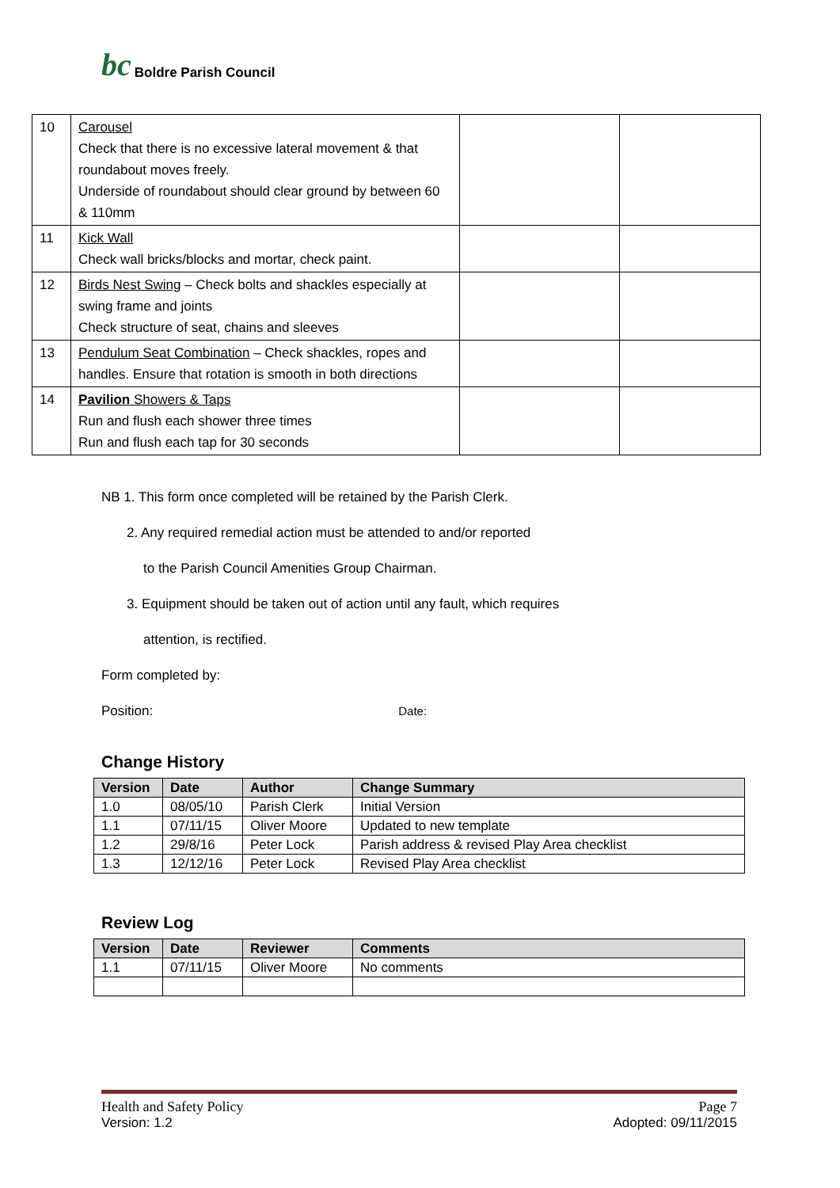bc Boldre Parish Council
| 10 | Carousel Check that there is no excessive lateral movement & that roundabout moves freely. Underside of roundabout should clear ground by between 60 & 110mm | | |
| 11 | Kick Wall Check wall bricks/blocks and mortar, check paint. | | |
| 12 | Birds Nest Swing – Check bolts and shackles especially at swing frame and joints Check structure of seat, chains and sleeves | | |
| 13 | Pendulum Seat Combination – Check shackles, ropes and handles. Ensure that rotation is smooth in both directions | | |
| 14 | Pavilion Showers & Taps Run and flush each shower three times Run and flush each tap for 30 seconds | | |
NB 1. This form once completed will be retained by the Parish Clerk.
2. Any required remedial action must be attended to and/or reported
to the Parish Council Amenities Group Chairman.
3. Equipment should be taken out of action until any fault, which requires
attention, is rectified.
Form completed by:
Position: Date:
Change History
| Version | Date | Author | Change Summary |
| --- | --- | --- | --- |
| 1.0 | 08/05/10 | Parish Clerk | Initial Version |
| 1.1 | 07/11/15 | Oliver Moore | Updated to new template |
| 1.2 | 29/8/16 | Peter Lock | Parish address & revised Play Area checklist |
| 1.3 | 12/12/16 | Peter Lock | Revised Play Area checklist |
Review Log
| Version | Date | Reviewer | Comments |
| --- | --- | --- | --- |
| 1.1 | 07/11/15 | Oliver Moore | No comments |
Health and Safety Policy Page 7
Version: 1.2 Adopted: 09/11/2015